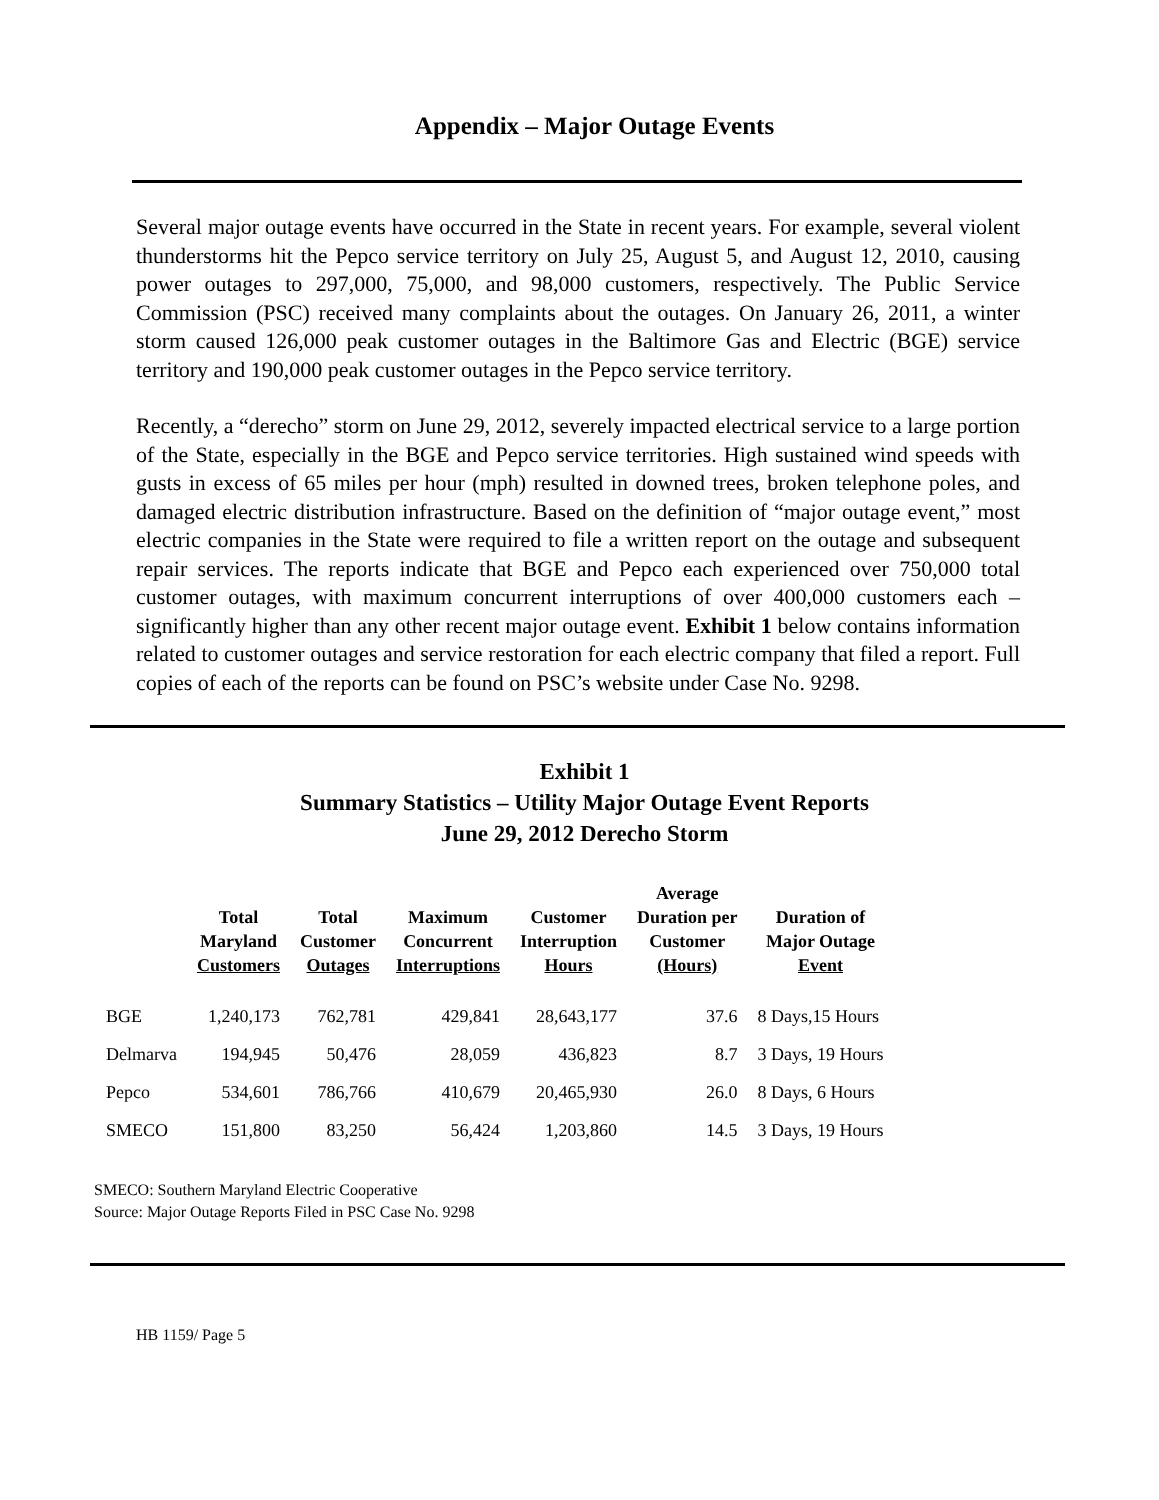Appendix – Major Outage Events
Several major outage events have occurred in the State in recent years. For example, several violent thunderstorms hit the Pepco service territory on July 25, August 5, and August 12, 2010, causing power outages to 297,000, 75,000, and 98,000 customers, respectively. The Public Service Commission (PSC) received many complaints about the outages. On January 26, 2011, a winter storm caused 126,000 peak customer outages in the Baltimore Gas and Electric (BGE) service territory and 190,000 peak customer outages in the Pepco service territory.
Recently, a “derecho” storm on June 29, 2012, severely impacted electrical service to a large portion of the State, especially in the BGE and Pepco service territories. High sustained wind speeds with gusts in excess of 65 miles per hour (mph) resulted in downed trees, broken telephone poles, and damaged electric distribution infrastructure. Based on the definition of “major outage event,” most electric companies in the State were required to file a written report on the outage and subsequent repair services. The reports indicate that BGE and Pepco each experienced over 750,000 total customer outages, with maximum concurrent interruptions of over 400,000 customers each – significantly higher than any other recent major outage event. Exhibit 1 below contains information related to customer outages and service restoration for each electric company that filed a report. Full copies of each of the reports can be found on PSC’s website under Case No. 9298.
Exhibit 1
Summary Statistics – Utility Major Outage Event Reports
June 29, 2012 Derecho Storm
| | Total Maryland Customers | Total Customer Outages | Maximum Concurrent Interruptions | Customer Interruption Hours | Average Duration per Customer (Hours) | Duration of Major Outage Event |
| --- | --- | --- | --- | --- | --- | --- |
| BGE | 1,240,173 | 762,781 | 429,841 | 28,643,177 | 37.6 | 8 Days,15 Hours |
| Delmarva | 194,945 | 50,476 | 28,059 | 436,823 | 8.7 | 3 Days, 19 Hours |
| Pepco | 534,601 | 786,766 | 410,679 | 20,465,930 | 26.0 | 8 Days, 6 Hours |
| SMECO | 151,800 | 83,250 | 56,424 | 1,203,860 | 14.5 | 3 Days, 19 Hours |
SMECO: Southern Maryland Electric Cooperative
Source: Major Outage Reports Filed in PSC Case No. 9298
HB 1159/ Page 5